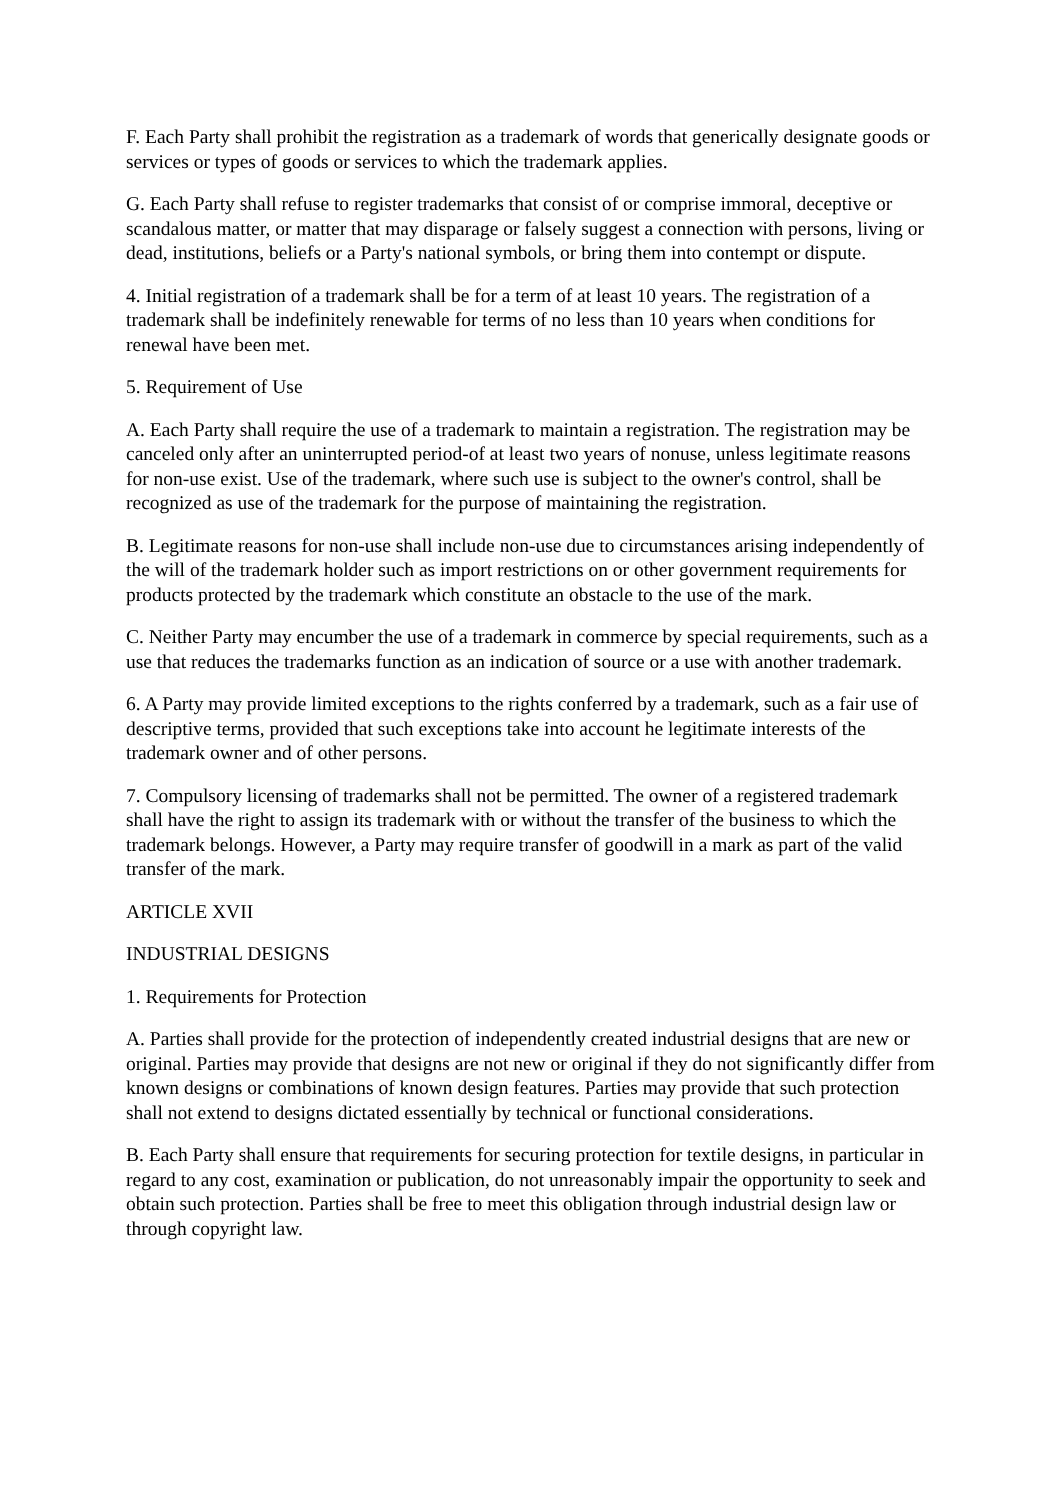F. Each Party shall prohibit the registration as a trademark of words that generically designate goods or services or types of goods or services to which the trademark applies.
G. Each Party shall refuse to register trademarks that consist of or comprise immoral, deceptive or scandalous matter, or matter that may disparage or falsely suggest a connection with persons, living or dead, institutions, beliefs or a Party's national symbols, or bring them into contempt or dispute.
4. Initial registration of a trademark shall be for a term of at least 10 years. The registration of a trademark shall be indefinitely renewable for terms of no less than 10 years when conditions for renewal have been met.
5. Requirement of Use
A. Each Party shall require the use of a trademark to maintain a registration. The registration may be canceled only after an uninterrupted period-of at least two years of nonuse, unless legitimate reasons for non-use exist. Use of the trademark, where such use is subject to the owner's control, shall be recognized as use of the trademark for the purpose of maintaining the registration.
B. Legitimate reasons for non-use shall include non-use due to circumstances arising independently of the will of the trademark holder such as import restrictions on or other government requirements for products protected by the trademark which constitute an obstacle to the use of the mark.
C. Neither Party may encumber the use of a trademark in commerce by special requirements, such as a use that reduces the trademarks function as an indication of source or a use with another trademark.
6. A Party may provide limited exceptions to the rights conferred by a trademark, such as a fair use of descriptive terms, provided that such exceptions take into account he legitimate interests of the trademark owner and of other persons.
7. Compulsory licensing of trademarks shall not be permitted. The owner of a registered trademark shall have the right to assign its trademark with or without the transfer of the business to which the trademark belongs. However, a Party may require transfer of goodwill in a mark as part of the valid transfer of the mark.
ARTICLE XVII
INDUSTRIAL DESIGNS
1. Requirements for Protection
A. Parties shall provide for the protection of independently created industrial designs that are new or original. Parties may provide that designs are not new or original if they do not significantly differ from known designs or combinations of known design features. Parties may provide that such protection shall not extend to designs dictated essentially by technical or functional considerations.
B. Each Party shall ensure that requirements for securing protection for textile designs, in particular in regard to any cost, examination or publication, do not unreasonably impair the opportunity to seek and obtain such protection. Parties shall be free to meet this obligation through industrial design law or through copyright law.